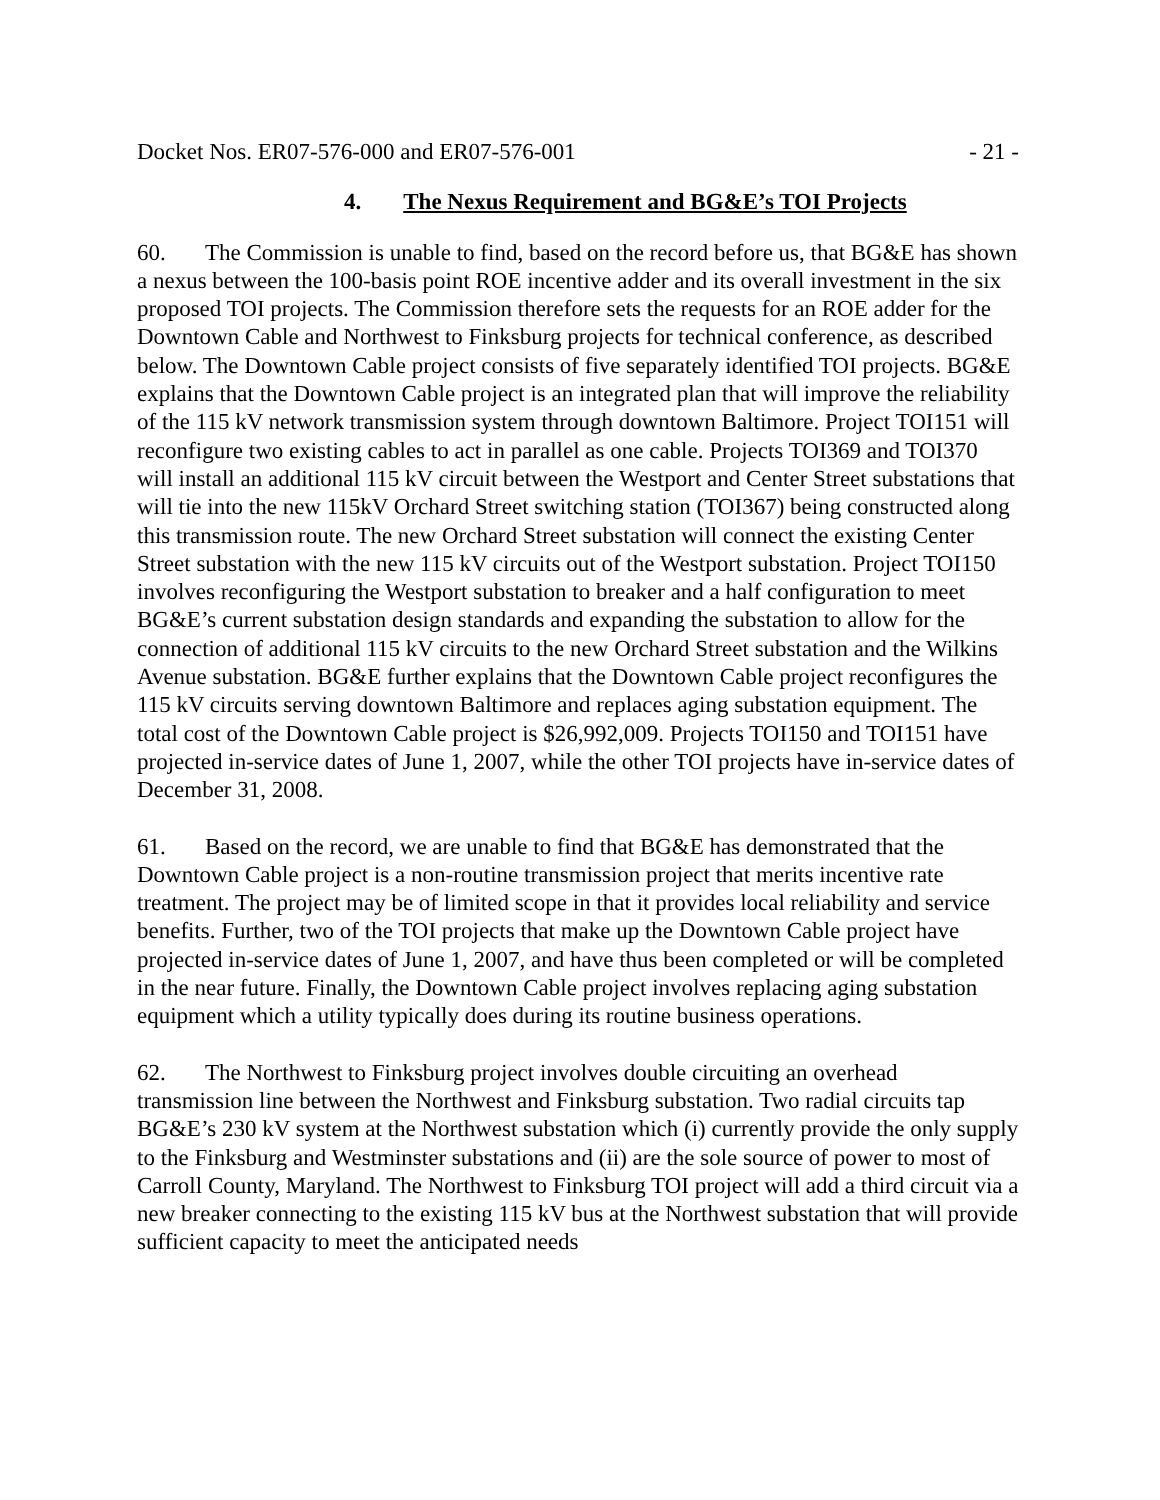Docket Nos. ER07-576-000 and ER07-576-001 - 21 -
4. The Nexus Requirement and BG&E’s TOI Projects
60. The Commission is unable to find, based on the record before us, that BG&E has shown a nexus between the 100-basis point ROE incentive adder and its overall investment in the six proposed TOI projects. The Commission therefore sets the requests for an ROE adder for the Downtown Cable and Northwest to Finksburg projects for technical conference, as described below. The Downtown Cable project consists of five separately identified TOI projects. BG&E explains that the Downtown Cable project is an integrated plan that will improve the reliability of the 115 kV network transmission system through downtown Baltimore. Project TOI151 will reconfigure two existing cables to act in parallel as one cable. Projects TOI369 and TOI370 will install an additional 115 kV circuit between the Westport and Center Street substations that will tie into the new 115kV Orchard Street switching station (TOI367) being constructed along this transmission route. The new Orchard Street substation will connect the existing Center Street substation with the new 115 kV circuits out of the Westport substation. Project TOI150 involves reconfiguring the Westport substation to breaker and a half configuration to meet BG&E’s current substation design standards and expanding the substation to allow for the connection of additional 115 kV circuits to the new Orchard Street substation and the Wilkins Avenue substation. BG&E further explains that the Downtown Cable project reconfigures the 115 kV circuits serving downtown Baltimore and replaces aging substation equipment. The total cost of the Downtown Cable project is $26,992,009. Projects TOI150 and TOI151 have projected in-service dates of June 1, 2007, while the other TOI projects have in-service dates of December 31, 2008.
61. Based on the record, we are unable to find that BG&E has demonstrated that the Downtown Cable project is a non-routine transmission project that merits incentive rate treatment. The project may be of limited scope in that it provides local reliability and service benefits. Further, two of the TOI projects that make up the Downtown Cable project have projected in-service dates of June 1, 2007, and have thus been completed or will be completed in the near future. Finally, the Downtown Cable project involves replacing aging substation equipment which a utility typically does during its routine business operations.
62. The Northwest to Finksburg project involves double circuiting an overhead transmission line between the Northwest and Finksburg substation. Two radial circuits tap BG&E’s 230 kV system at the Northwest substation which (i) currently provide the only supply to the Finksburg and Westminster substations and (ii) are the sole source of power to most of Carroll County, Maryland. The Northwest to Finksburg TOI project will add a third circuit via a new breaker connecting to the existing 115 kV bus at the Northwest substation that will provide sufficient capacity to meet the anticipated needs